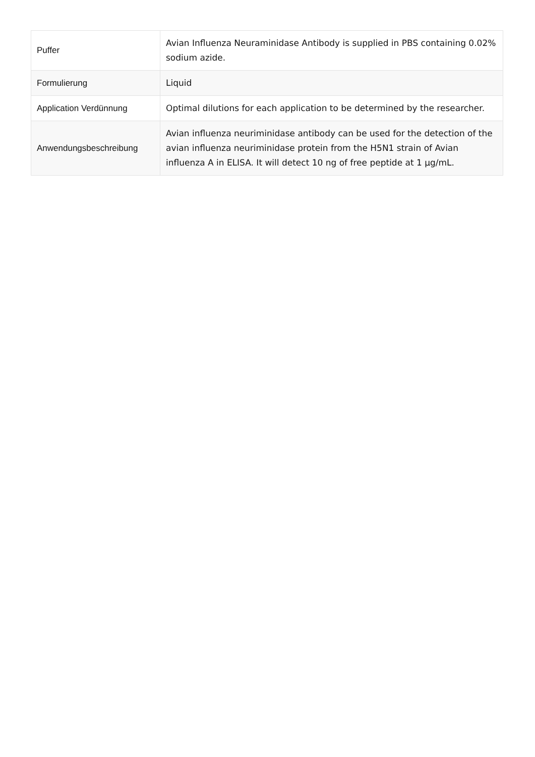| Puffer | Avian Influenza Neuraminidase Antibody is supplied in PBS containing 0.02% sodium azide. |
| Formulierung | Liquid |
| Application Verdünnung | Optimal dilutions for each application to be determined by the researcher. |
| Anwendungsbeschreibung | Avian influenza neuriminidase antibody can be used for the detection of the avian influenza neuriminidase protein from the H5N1 strain of Avian influenza A in ELISA. It will detect 10 ng of free peptide at 1 µg/mL. |